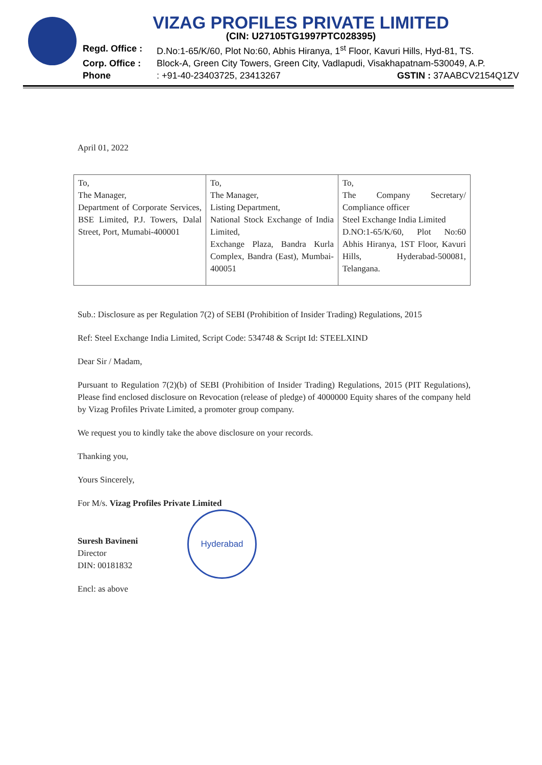VIZAG PROFILES PRIVATE LIMITED
(CIN: U27105TG1997PTC028395)
Regd. Office : D.No:1-65/K/60, Plot No:60, Abhis Hiranya, 1<sup>st</sup> Floor, Kavuri Hills, Hyd-81, TS.
Corp. Office : Block-A, Green City Towers, Green City, Vadlapudi, Visakhapatnam-530049, A.P.
Phone: +91-40-23403725, 23413267 GSTIN : 37AABCV2154Q1ZV
April 01, 2022
| To, The Manager, Department of Corporate Services, BSE Limited, P.J. Towers, Dalal Street, Port, Mumabi-400001 | To, The Manager, Listing Department, National Stock Exchange of India Limited, Exchange Plaza, Bandra Kurla Complex, Bandra (East), Mumbai- 400051 | To, The Company Secretary/ Compliance officer Steel Exchange India Limited D.NO:1-65/K/60, Plot No:60 Abhis Hiranya, 1ST Floor, Kavuri Hills, Hyderabad-500081, Telangana. |
Sub.: Disclosure as per Regulation 7(2) of SEBI (Prohibition of Insider Trading) Regulations, 2015
Ref: Steel Exchange India Limited, Script Code: 534748 & Script Id: STEELXIND
Dear Sir / Madam,
Pursuant to Regulation 7(2)(b) of SEBI (Prohibition of Insider Trading) Regulations, 2015 (PIT Regulations), Please find enclosed disclosure on Revocation (release of pledge) of 4000000 Equity shares of the company held by Vizag Profiles Private Limited, a promoter group company.
We request you to kindly take the above disclosure on your records.
Thanking you,
Yours Sincerely,
For M/s. Vizag Profiles Private Limited
Suresh Bavineni
Director
DIN: 00181832
Hyderabad
Encl: as above